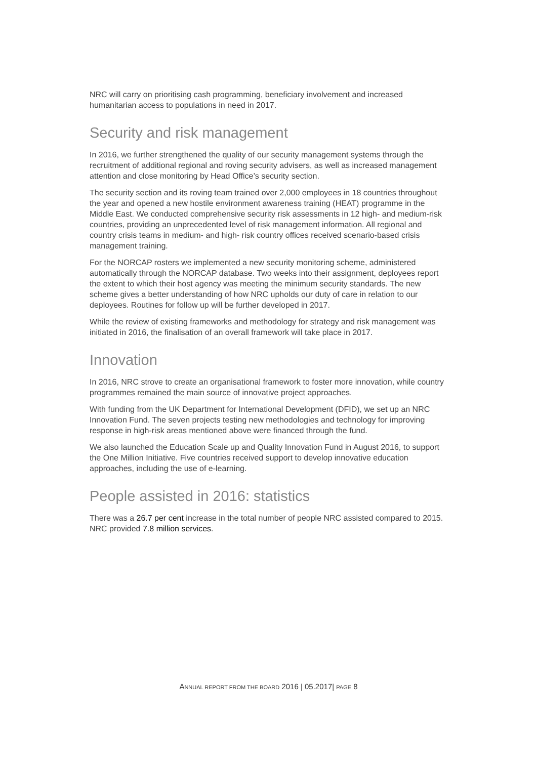NRC will carry on prioritising cash programming, beneficiary involvement and increased humanitarian access to populations in need in 2017.
Security and risk management
In 2016, we further strengthened the quality of our security management systems through the recruitment of additional regional and roving security advisers, as well as increased management attention and close monitoring by Head Office’s security section.
The security section and its roving team trained over 2,000 employees in 18 countries throughout the year and opened a new hostile environment awareness training (HEAT) programme in the Middle East. We conducted comprehensive security risk assessments in 12 high- and medium-risk countries, providing an unprecedented level of risk management information. All regional and country crisis teams in medium- and high- risk country offices received scenario-based crisis management training.
For the NORCAP rosters we implemented a new security monitoring scheme, administered automatically through the NORCAP database. Two weeks into their assignment, deployees report the extent to which their host agency was meeting the minimum security standards. The new scheme gives a better understanding of how NRC upholds our duty of care in relation to our deployees. Routines for follow up will be further developed in 2017.
While the review of existing frameworks and methodology for strategy and risk management was initiated in 2016, the finalisation of an overall framework will take place in 2017.
Innovation
In 2016, NRC strove to create an organisational framework to foster more innovation, while country programmes remained the main source of innovative project approaches.
With funding from the UK Department for International Development (DFID), we set up an NRC Innovation Fund. The seven projects testing new methodologies and technology for improving response in high-risk areas mentioned above were financed through the fund.
We also launched the Education Scale up and Quality Innovation Fund in August 2016, to support the One Million Initiative. Five countries received support to develop innovative education approaches, including the use of e-learning.
People assisted in 2016: statistics
There was a 26.7 per cent increase in the total number of people NRC assisted compared to 2015. NRC provided 7.8 million services.
ANNUAL REPORT FROM THE BOARD 2016 | 05.2017| PAGE 8